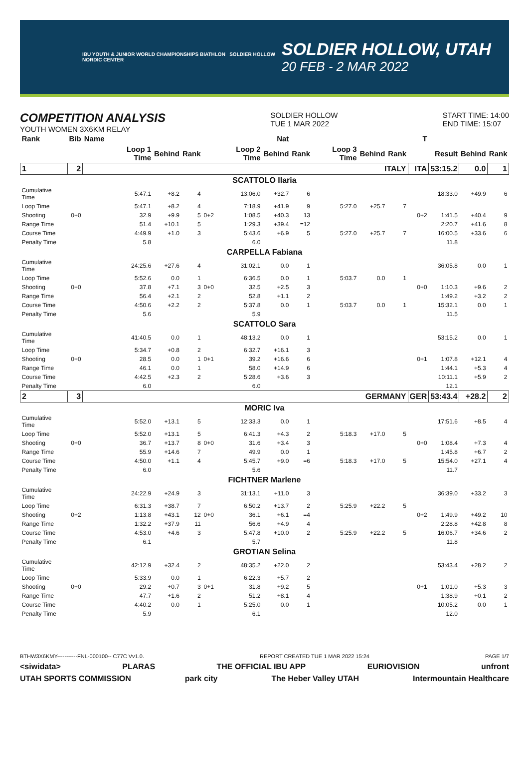IBU YOUTH & JUNIOR WORLD CHAMPIONSHIPS BIATHLON SOLDIER HOLLOW NORDIC CENTER
SOLDIER HOLLOW, UTAH
20 FEB - 2 MAR 2022
COMPETITION ANALYSIS
YOUTH WOMEN 3X6KM RELAY
SOLDIER HOLLOW
TUE 1 MAR 2022
START TIME: 14:00
END TIME: 15:07
| Rank | Bib | Name | | | | | | Nat | | | | | T | | | |
| --- | --- | --- | --- | --- | --- | --- | --- | --- | --- | --- | --- | --- | --- | --- | --- | --- |
| | | | Loop 1 Time | Behind | Rank | | Loop 2 Time | Behind | Rank | Loop 3 Time | Behind | Rank | | Result | Behind | Rank |
| 1 | 2 | ITALY | | | | | | | | | | | ITA | 53:15.2 | 0.0 | 1 |
| SCATTOLO Ilaria | | | | | | | | | | | | | | | | |
| Cumulative Time | | | 5:47.1 | +8.2 | 4 | | 13:06.0 | +32.7 | 6 | | | | | 18:33.0 | +49.9 | 6 |
| Loop Time | | | 5:47.1 | +8.2 | 4 | | 7:18.9 | +41.9 | 9 | 5:27.0 | +25.7 | 7 | | | | |
| Shooting | 0+0 | | 32.9 | +9.9 | 5 | 0+2 | 1:08.5 | +40.3 | 13 | | | | 0+2 | 1:41.5 | +40.4 | 9 |
| Range Time | | | 51.4 | +10.1 | 5 | | 1:29.3 | +39.4 | =12 | | | | | 2:20.7 | +41.6 | 8 |
| Course Time | | | 4:49.9 | +1.0 | 3 | | 5:43.6 | +6.9 | 5 | 5:27.0 | +25.7 | 7 | | 16:00.5 | +33.6 | 6 |
| Penalty Time | | | 5.8 | | | | 6.0 | | | | | | | 11.8 | | |
| CARPELLA Fabiana | | | | | | | | | | | | | | | | |
| Cumulative Time | | | 24:25.6 | +27.6 | 4 | | 31:02.1 | 0.0 | 1 | | | | | 36:05.8 | 0.0 | 1 |
| Loop Time | | | 5:52.6 | 0.0 | 1 | | 6:36.5 | 0.0 | 1 | 5:03.7 | 0.0 | 1 | | | | |
| Shooting | 0+0 | | 37.8 | +7.1 | 3 | 0+0 | 32.5 | +2.5 | 3 | | | | 0+0 | 1:10.3 | +9.6 | 2 |
| Range Time | | | 56.4 | +2.1 | 2 | | 52.8 | +1.1 | 2 | | | | | 1:49.2 | +3.2 | 2 |
| Course Time | | | 4:50.6 | +2.2 | 2 | | 5:37.8 | 0.0 | 1 | 5:03.7 | 0.0 | 1 | | 15:32.1 | 0.0 | 1 |
| Penalty Time | | | 5.6 | | | | 5.9 | | | | | | | 11.5 | | |
| SCATTOLO Sara | | | | | | | | | | | | | | | | |
| Cumulative Time | | | 41:40.5 | 0.0 | 1 | | 48:13.2 | 0.0 | 1 | | | | | 53:15.2 | 0.0 | 1 |
| Loop Time | | | 5:34.7 | +0.8 | 2 | | 6:32.7 | +16.1 | 3 | | | | | | | |
| Shooting | 0+0 | | 28.5 | 0.0 | 1 | 0+1 | 39.2 | +16.6 | 6 | | | | 0+1 | 1:07.8 | +12.1 | 4 |
| Range Time | | | 46.1 | 0.0 | 1 | | 58.0 | +14.9 | 6 | | | | | 1:44.1 | +5.3 | 4 |
| Course Time | | | 4:42.5 | +2.3 | 2 | | 5:28.6 | +3.6 | 3 | | | | | 10:11.1 | +5.9 | 2 |
| Penalty Time | | | 6.0 | | | | 6.0 | | | | | | | 12.1 | | |
| 2 | 3 | GERMANY | | | | | | | | | | | GER | 53:43.4 | +28.2 | 2 |
| MORIC Iva | | | | | | | | | | | | | | | | |
| Cumulative Time | | | 5:52.0 | +13.1 | 5 | | 12:33.3 | 0.0 | 1 | | | | | 17:51.6 | +8.5 | 4 |
| Loop Time | | | 5:52.0 | +13.1 | 5 | | 6:41.3 | +4.3 | 2 | 5:18.3 | +17.0 | 5 | | | | |
| Shooting | 0+0 | | 36.7 | +13.7 | 8 | 0+0 | 31.6 | +3.4 | 3 | | | | 0+0 | 1:08.4 | +7.3 | 4 |
| Range Time | | | 55.9 | +14.6 | 7 | | 49.9 | 0.0 | 1 | | | | | 1:45.8 | +6.7 | 2 |
| Course Time | | | 4:50.0 | +1.1 | 4 | | 5:45.7 | +9.0 | =6 | 5:18.3 | +17.0 | 5 | | 15:54.0 | +27.1 | 4 |
| Penalty Time | | | 6.0 | | | | 5.6 | | | | | | | 11.7 | | |
| FICHTNER Marlene | | | | | | | | | | | | | | | | |
| Cumulative Time | | | 24:22.9 | +24.9 | 3 | | 31:13.1 | +11.0 | 3 | | | | | 36:39.0 | +33.2 | 3 |
| Loop Time | | | 6:31.3 | +38.7 | 7 | | 6:50.2 | +13.7 | 2 | 5:25.9 | +22.2 | 5 | | | | |
| Shooting | 0+2 | | 1:13.8 | +43.1 | 12 | 0+0 | 36.1 | +6.1 | =4 | | | | 0+2 | 1:49.9 | +49.2 | 10 |
| Range Time | | | 1:32.2 | +37.9 | 11 | | 56.6 | +4.9 | 4 | | | | | 2:28.8 | +42.8 | 8 |
| Course Time | | | 4:53.0 | +4.6 | 3 | | 5:47.8 | +10.0 | 2 | 5:25.9 | +22.2 | 5 | | 16:06.7 | +34.6 | 2 |
| Penalty Time | | | 6.1 | | | | 5.7 | | | | | | | 11.8 | | |
| GROTIAN Selina | | | | | | | | | | | | | | | | |
| Cumulative Time | | | 42:12.9 | +32.4 | 2 | | 48:35.2 | +22.0 | 2 | | | | | 53:43.4 | +28.2 | 2 |
| Loop Time | | | 5:33.9 | 0.0 | 1 | | 6:22.3 | +5.7 | 2 | | | | | | | |
| Shooting | 0+0 | | 29.2 | +0.7 | 3 | 0+1 | 31.8 | +9.2 | 5 | | | | 0+1 | 1:01.0 | +5.3 | 3 |
| Range Time | | | 47.7 | +1.6 | 2 | | 51.2 | +8.1 | 4 | | | | | 1:38.9 | +0.1 | 2 |
| Course Time | | | 4:40.2 | 0.0 | 1 | | 5:25.0 | 0.0 | 1 | | | | | 10:05.2 | 0.0 | 1 |
| Penalty Time | | | 5.9 | | | | 6.1 | | | | | | | 12.0 | | |
BTHW3X6KMY-----------FNL-000100-- C77C Vv1.0. REPORT CREATED TUE 1 MAR 2022 15:24 PAGE 1/7
<siwidata> PLARAS THE OFFICIAL IBU APP EURIOVISION unfront
UTAH SPORTS COMMISSION park city The Heber Valley UTAH Intermountain Healthcare